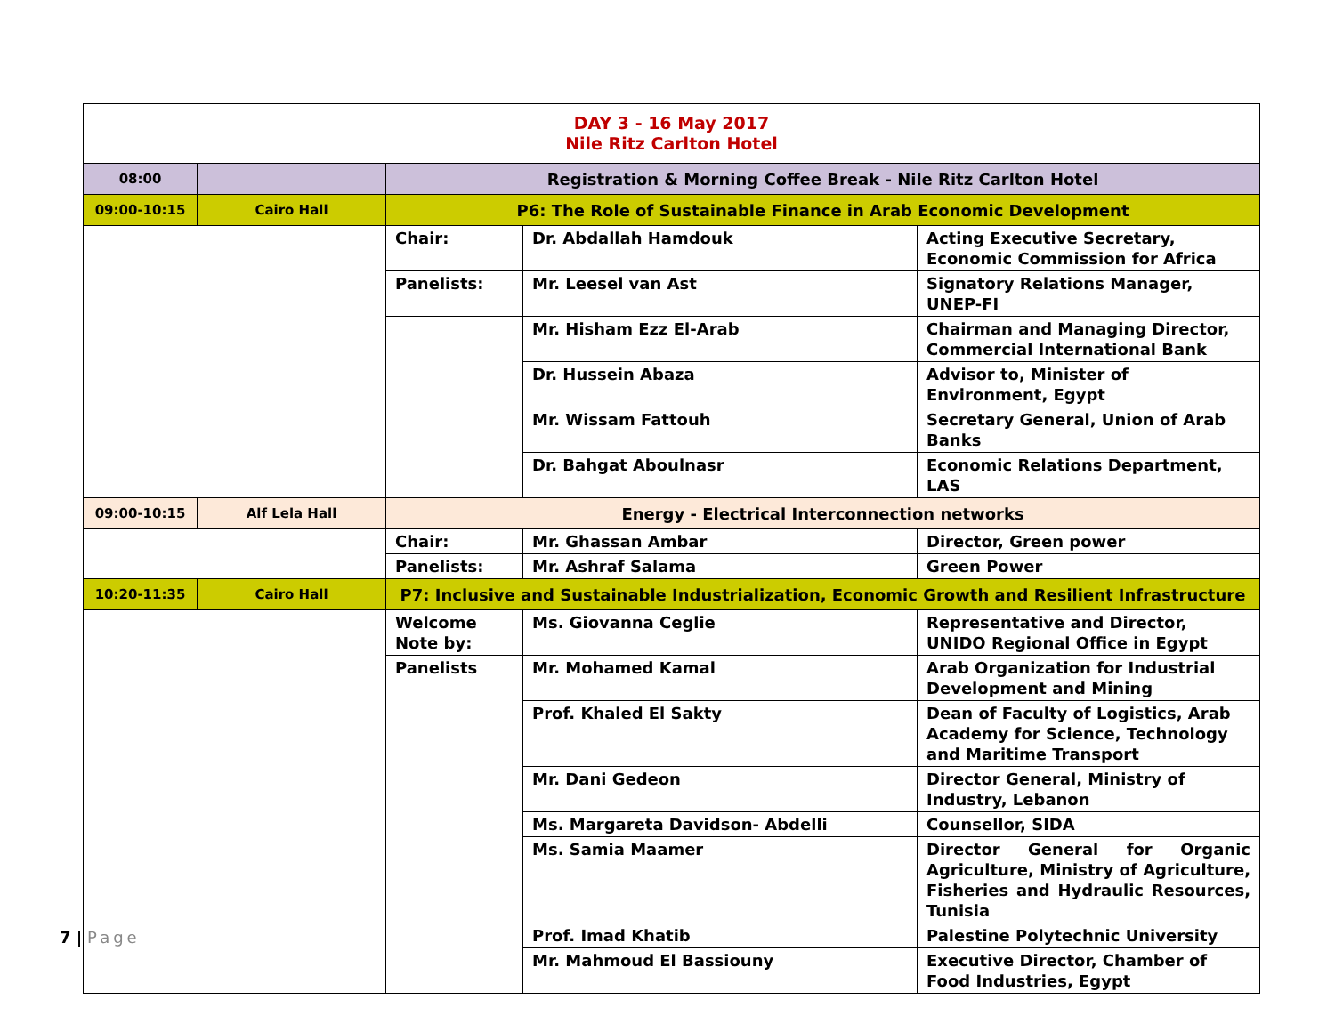| DAY 3 - 16 May 2017 Nile Ritz Carlton Hotel | | | | |
| 08:00 | | Registration & Morning Coffee Break - Nile Ritz Carlton Hotel | | |
| 09:00-10:15 | Cairo Hall | P6: The Role of Sustainable Finance in Arab Economic Development | | |
| | | Chair: | Dr. Abdallah Hamdouk | Acting Executive Secretary, Economic Commission for Africa |
| | | Panelists: | Mr. Leesel van Ast | Signatory Relations Manager, UNEP-FI |
| | | | Mr. Hisham Ezz El-Arab | Chairman and Managing Director, Commercial International Bank |
| | | | Dr. Hussein Abaza | Advisor to, Minister of Environment, Egypt |
| | | | Mr. Wissam Fattouh | Secretary General, Union of Arab Banks |
| | | | Dr. Bahgat Aboulnasr | Economic Relations Department, LAS |
| 09:00-10:15 | Alf Lela Hall | Energy - Electrical Interconnection networks | | |
| | | Chair: | Mr. Ghassan Ambar | Director, Green power |
| | | Panelists: | Mr. Ashraf Salama | Green Power |
| 10:20-11:35 | Cairo Hall | P7: Inclusive and Sustainable Industrialization, Economic Growth and Resilient Infrastructure | | |
| | | Welcome Note by: | Ms. Giovanna Ceglie | Representative and Director, UNIDO Regional Office in Egypt |
| | | Panelists | Mr. Mohamed Kamal | Arab Organization for Industrial Development and Mining |
| | | | Prof. Khaled El Sakty | Dean of Faculty of Logistics, Arab Academy for Science, Technology and Maritime Transport |
| | | | Mr. Dani Gedeon | Director General, Ministry of Industry, Lebanon |
| | | | Ms. Margareta Davidson- Abdelli | Counsellor, SIDA |
| | | | Ms. Samia Maamer | Director General for Organic Agriculture, Ministry of Agriculture, Fisheries and Hydraulic Resources, Tunisia |
| | | | Prof. Imad Khatib | Palestine Polytechnic University |
| | | | Mr. Mahmoud El Bassiouny | Executive Director, Chamber of Food Industries, Egypt |
7 | Page